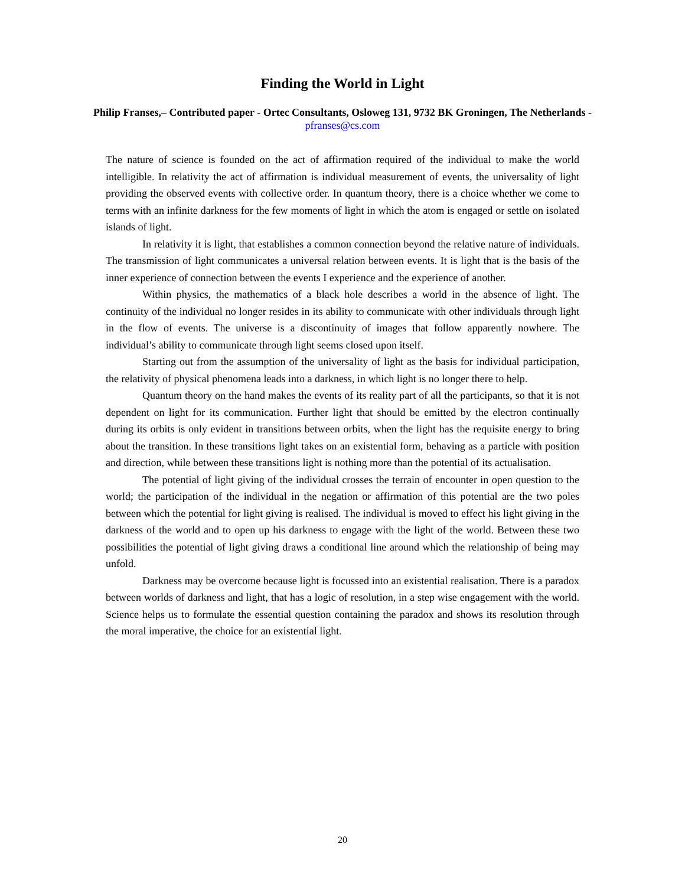Finding the World in Light
Philip Franses,– Contributed paper - Ortec Consultants, Osloweg 131, 9732 BK Groningen, The Netherlands - pfranses@cs.com
The nature of science is founded on the act of affirmation required of the individual to make the world intelligible. In relativity the act of affirmation is individual measurement of events, the universality of light providing the observed events with collective order. In quantum theory, there is a choice whether we come to terms with an infinite darkness for the few moments of light in which the atom is engaged or settle on isolated islands of light.
In relativity it is light, that establishes a common connection beyond the relative nature of individuals. The transmission of light communicates a universal relation between events. It is light that is the basis of the inner experience of connection between the events I experience and the experience of another.
Within physics, the mathematics of a black hole describes a world in the absence of light. The continuity of the individual no longer resides in its ability to communicate with other individuals through light in the flow of events. The universe is a discontinuity of images that follow apparently nowhere. The individual’s ability to communicate through light seems closed upon itself.
Starting out from the assumption of the universality of light as the basis for individual participation, the relativity of physical phenomena leads into a darkness, in which light is no longer there to help.
Quantum theory on the hand makes the events of its reality part of all the participants, so that it is not dependent on light for its communication. Further light that should be emitted by the electron continually during its orbits is only evident in transitions between orbits, when the light has the requisite energy to bring about the transition. In these transitions light takes on an existential form, behaving as a particle with position and direction, while between these transitions light is nothing more than the potential of its actualisation.
The potential of light giving of the individual crosses the terrain of encounter in open question to the world; the participation of the individual in the negation or affirmation of this potential are the two poles between which the potential for light giving is realised. The individual is moved to effect his light giving in the darkness of the world and to open up his darkness to engage with the light of the world. Between these two possibilities the potential of light giving draws a conditional line around which the relationship of being may unfold.
Darkness may be overcome because light is focussed into an existential realisation. There is a paradox between worlds of darkness and light, that has a logic of resolution, in a step wise engagement with the world. Science helps us to formulate the essential question containing the paradox and shows its resolution through the moral imperative, the choice for an existential light.
20